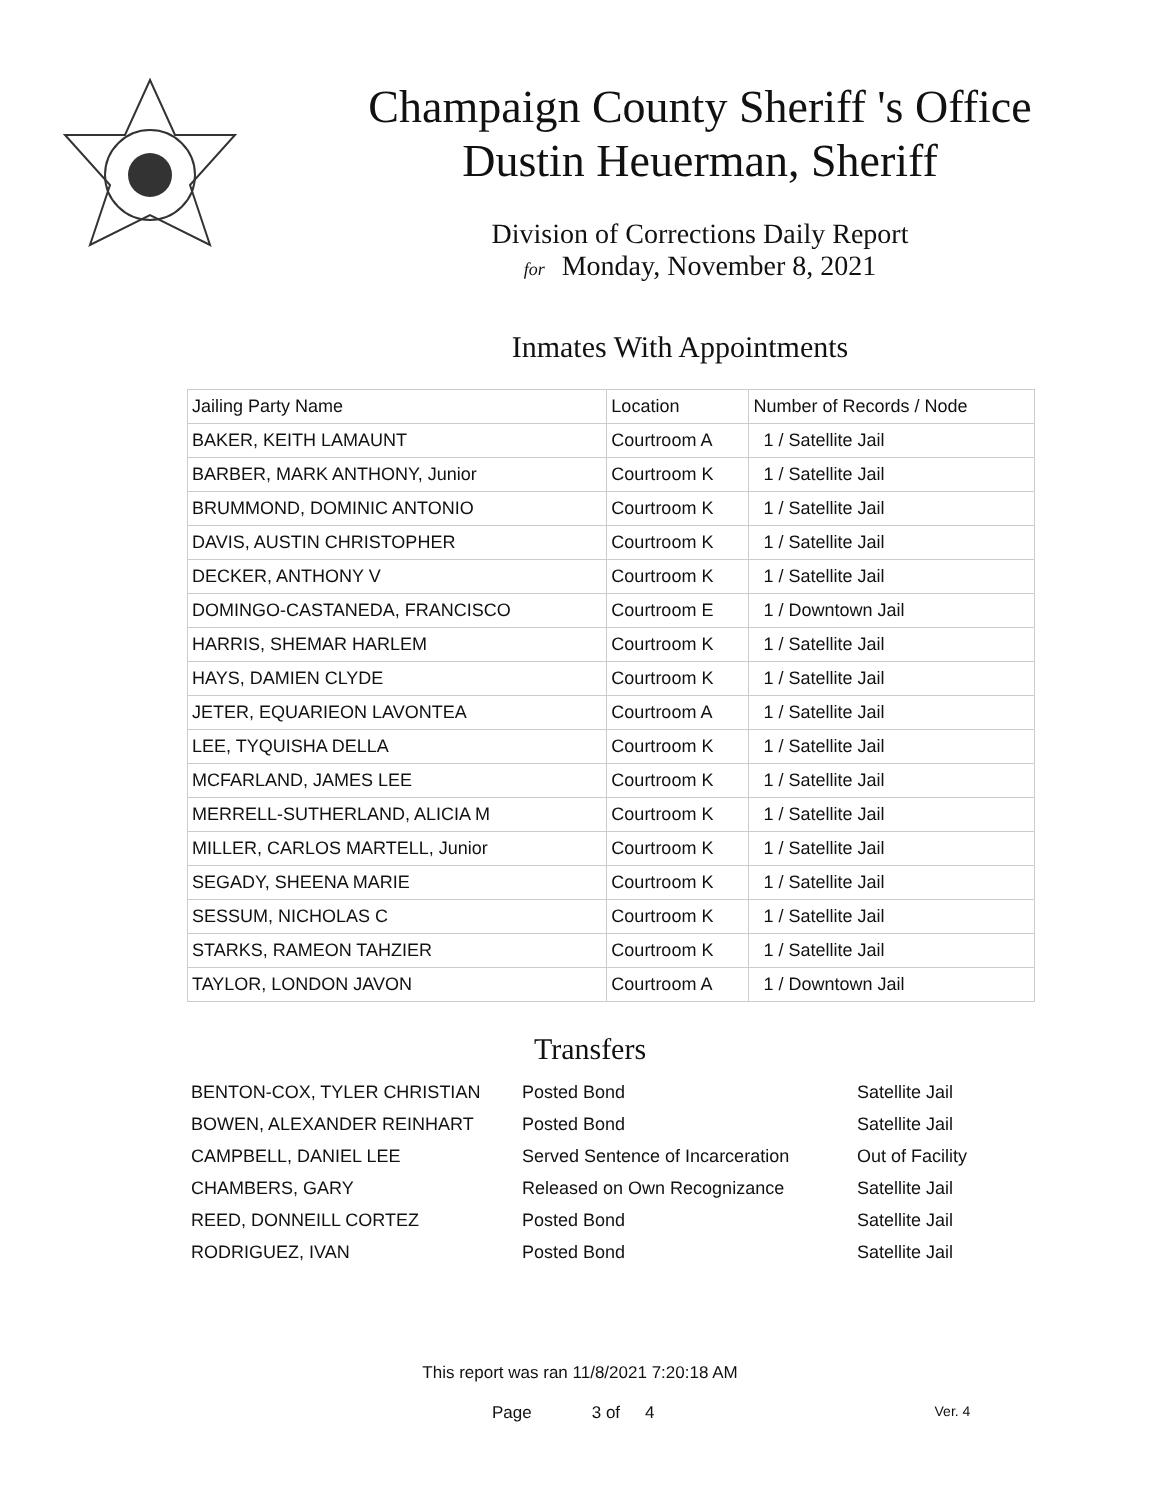Champaign County Sheriff 's Office
Dustin Heuerman, Sheriff
Division of Corrections Daily Report
for Monday, November 8, 2021
Inmates With Appointments
| Jailing Party Name | Location | Number of Records / Node |
| --- | --- | --- |
| BAKER, KEITH LAMAUNT | Courtroom A | 1 / Satellite Jail |
| BARBER, MARK ANTHONY, Junior | Courtroom K | 1 / Satellite Jail |
| BRUMMOND, DOMINIC ANTONIO | Courtroom K | 1 / Satellite Jail |
| DAVIS, AUSTIN CHRISTOPHER | Courtroom K | 1 / Satellite Jail |
| DECKER, ANTHONY V | Courtroom K | 1 / Satellite Jail |
| DOMINGO-CASTANEDA, FRANCISCO | Courtroom E | 1 / Downtown Jail |
| HARRIS, SHEMAR HARLEM | Courtroom K | 1 / Satellite Jail |
| HAYS, DAMIEN CLYDE | Courtroom K | 1 / Satellite Jail |
| JETER, EQUARIEON LAVONTEA | Courtroom A | 1 / Satellite Jail |
| LEE, TYQUISHA DELLA | Courtroom K | 1 / Satellite Jail |
| MCFARLAND, JAMES LEE | Courtroom K | 1 / Satellite Jail |
| MERRELL-SUTHERLAND, ALICIA M | Courtroom K | 1 / Satellite Jail |
| MILLER, CARLOS MARTELL, Junior | Courtroom K | 1 / Satellite Jail |
| SEGADY, SHEENA MARIE | Courtroom K | 1 / Satellite Jail |
| SESSUM, NICHOLAS C | Courtroom K | 1 / Satellite Jail |
| STARKS, RAMEON TAHZIER | Courtroom K | 1 / Satellite Jail |
| TAYLOR, LONDON JAVON | Courtroom A | 1 / Downtown Jail |
Transfers
| BENTON-COX, TYLER CHRISTIAN | Posted Bond | Satellite Jail |
| BOWEN, ALEXANDER REINHART | Posted Bond | Satellite Jail |
| CAMPBELL, DANIEL LEE | Served Sentence of Incarceration | Out of Facility |
| CHAMBERS, GARY | Released on Own Recognizance | Satellite Jail |
| REED, DONNEILL CORTEZ | Posted Bond | Satellite Jail |
| RODRIGUEZ, IVAN | Posted Bond | Satellite Jail |
This report was ran 11/8/2021 7:20:18 AM
Page 3 of 4 Ver. 4